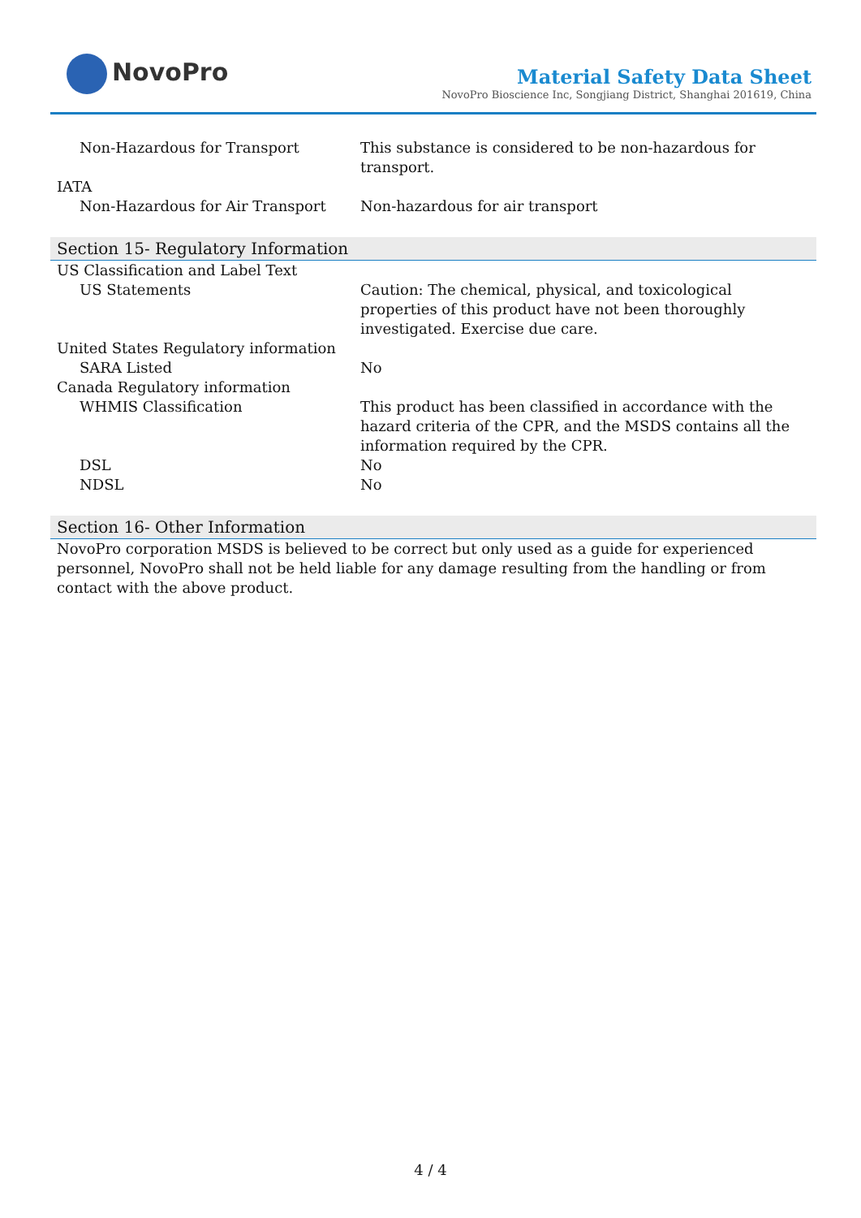NovoPro
Material Safety Data Sheet
NovoPro Bioscience Inc, Songjiang District, Shanghai 201619, China
| Non-Hazardous for Transport | This substance is considered to be non-hazardous for transport. |
| IATA | |
| Non-Hazardous for Air Transport | Non-hazardous for air transport |
Section 15- Regulatory Information
| US Classification and Label Text | |
| US Statements | Caution: The chemical, physical, and toxicological properties of this product have not been thoroughly investigated. Exercise due care. |
| United States Regulatory information | |
| SARA Listed | No |
| Canada Regulatory information | |
| WHMIS Classification | This product has been classified in accordance with the hazard criteria of the CPR, and the MSDS contains all the information required by the CPR. |
| DSL | No |
| NDSL | No |
Section 16- Other Information
NovoPro corporation MSDS is believed to be correct but only used as a guide for experienced personnel, NovoPro shall not be held liable for any damage resulting from the handling or from contact with the above product.
4 / 4